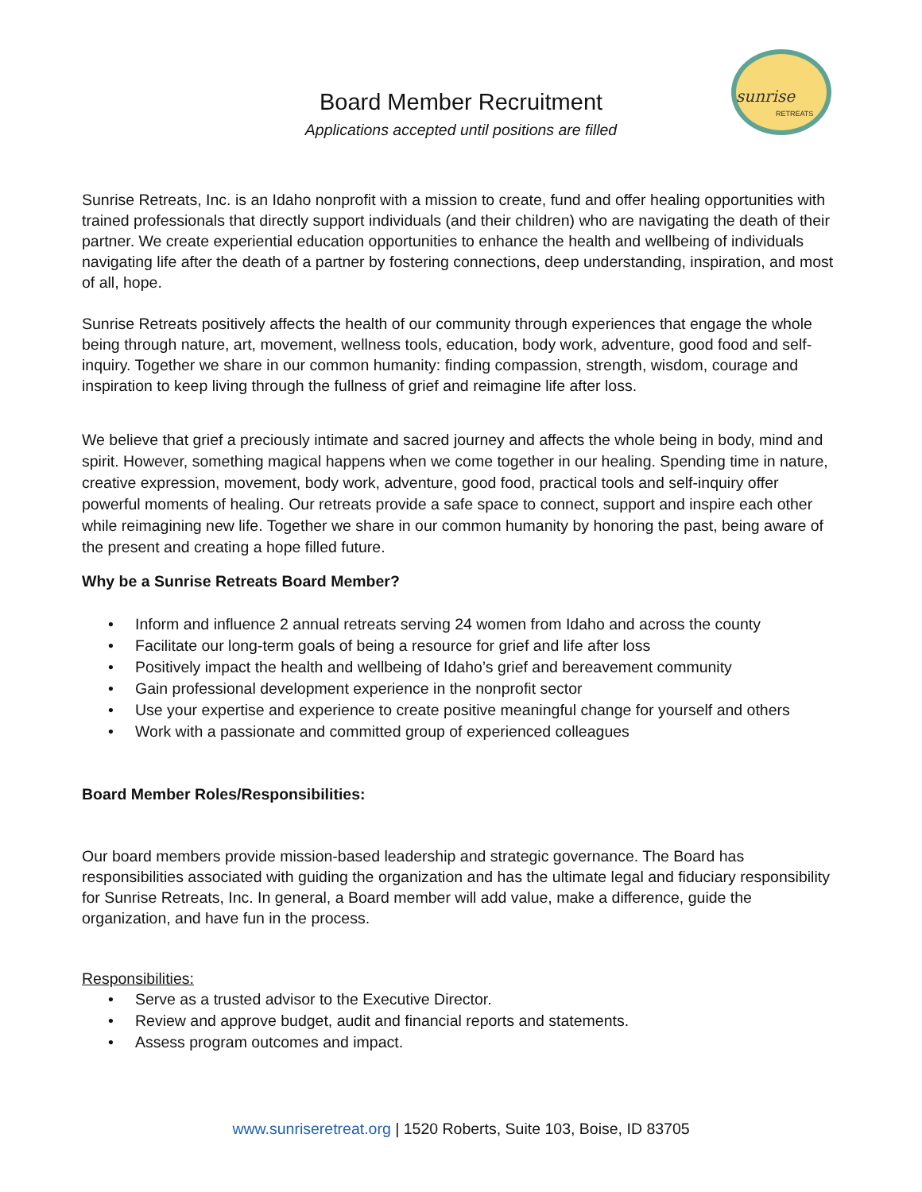sunrise
RETREATS
Board Member Recruitment
Applications accepted until positions are filled
Sunrise Retreats, Inc. is an Idaho nonprofit with a mission to create, fund and offer healing opportunities with trained professionals that directly support individuals (and their children) who are navigating the death of their partner. We create experiential education opportunities to enhance the health and wellbeing of individuals navigating life after the death of a partner by fostering connections, deep understanding, inspiration, and most of all, hope.
Sunrise Retreats positively affects the health of our community through experiences that engage the whole being through nature, art, movement, wellness tools, education, body work, adventure, good food and self-inquiry. Together we share in our common humanity: finding compassion, strength, wisdom, courage and inspiration to keep living through the fullness of grief and reimagine life after loss.
We believe that grief a preciously intimate and sacred journey and affects the whole being in body, mind and spirit. However, something magical happens when we come together in our healing. Spending time in nature, creative expression, movement, body work, adventure, good food, practical tools and self-inquiry offer powerful moments of healing. Our retreats provide a safe space to connect, support and inspire each other while reimagining new life. Together we share in our common humanity by honoring the past, being aware of the present and creating a hope filled future.
Why be a Sunrise Retreats Board Member?
• Inform and influence 2 annual retreats serving 24 women from Idaho and across the county
• Facilitate our long-term goals of being a resource for grief and life after loss
• Positively impact the health and wellbeing of Idaho’s grief and bereavement community
• Gain professional development experience in the nonprofit sector
• Use your expertise and experience to create positive meaningful change for yourself and others
• Work with a passionate and committed group of experienced colleagues
Board Member Roles/Responsibilities:
Our board members provide mission-based leadership and strategic governance. The Board has responsibilities associated with guiding the organization and has the ultimate legal and fiduciary responsibility for Sunrise Retreats, Inc. In general, a Board member will add value, make a difference, guide the organization, and have fun in the process.
Responsibilities:
• Serve as a trusted advisor to the Executive Director.
• Review and approve budget, audit and financial reports and statements.
• Assess program outcomes and impact.
www.sunriseretreat.org | 1520 Roberts, Suite 103, Boise, ID 83705